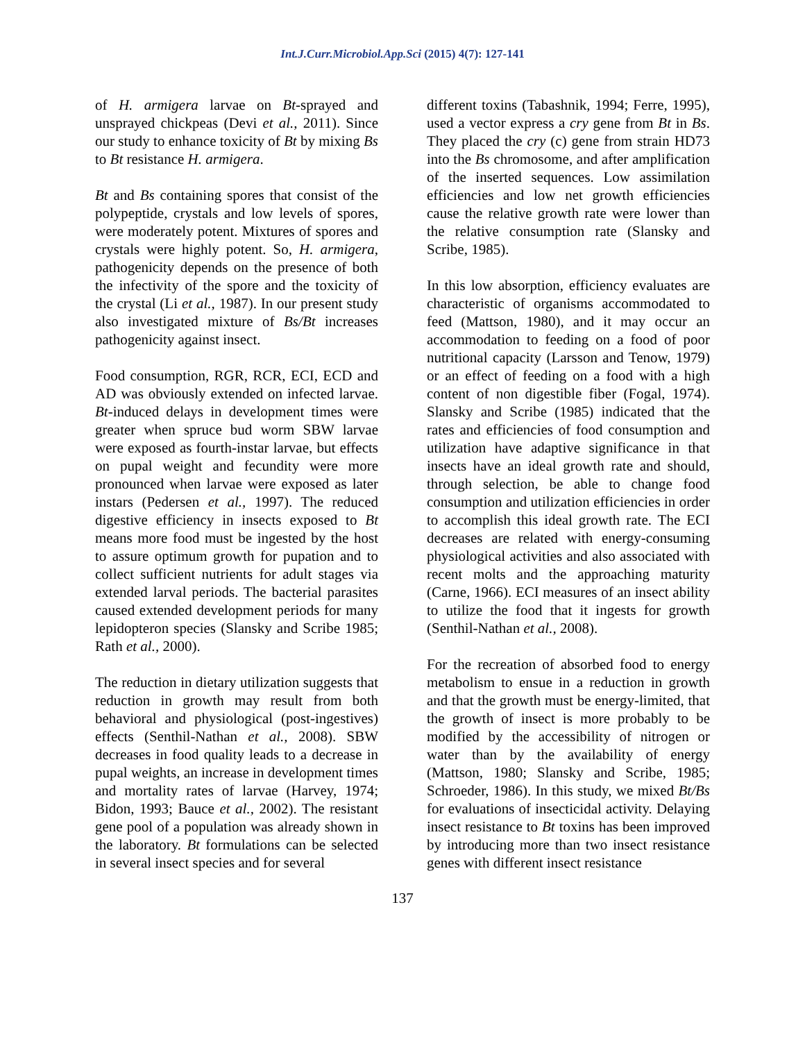Int.J.Curr.Microbiol.App.Sci (2015) 4(7): 127-141
of H. armigera larvae on Bt-sprayed and unsprayed chickpeas (Devi et al., 2011). Since our study to enhance toxicity of Bt by mixing Bs to Bt resistance H. armigera.
Bt and Bs containing spores that consist of the polypeptide, crystals and low levels of spores, were moderately potent. Mixtures of spores and crystals were highly potent. So, H. armigera, pathogenicity depends on the presence of both the infectivity of the spore and the toxicity of the crystal (Li et al., 1987). In our present study also investigated mixture of Bs/Bt increases pathogenicity against insect.
Food consumption, RGR, RCR, ECI, ECD and AD was obviously extended on infected larvae. Bt-induced delays in development times were greater when spruce bud worm SBW larvae were exposed as fourth-instar larvae, but effects on pupal weight and fecundity were more pronounced when larvae were exposed as later instars (Pedersen et al., 1997). The reduced digestive efficiency in insects exposed to Bt means more food must be ingested by the host to assure optimum growth for pupation and to collect sufficient nutrients for adult stages via extended larval periods. The bacterial parasites caused extended development periods for many lepidopteron species (Slansky and Scribe 1985; Rath et al., 2000).
The reduction in dietary utilization suggests that reduction in growth may result from both behavioral and physiological (post-ingestives) effects (Senthil-Nathan et al., 2008). SBW decreases in food quality leads to a decrease in pupal weights, an increase in development times and mortality rates of larvae (Harvey, 1974; Bidon, 1993; Bauce et al., 2002). The resistant gene pool of a population was already shown in the laboratory. Bt formulations can be selected in several insect species and for several
different toxins (Tabashnik, 1994; Ferre, 1995), used a vector express a cry gene from Bt in Bs. They placed the cry (c) gene from strain HD73 into the Bs chromosome, and after amplification of the inserted sequences. Low assimilation efficiencies and low net growth efficiencies cause the relative growth rate were lower than the relative consumption rate (Slansky and Scribe, 1985).
In this low absorption, efficiency evaluates are characteristic of organisms accommodated to feed (Mattson, 1980), and it may occur an accommodation to feeding on a food of poor nutritional capacity (Larsson and Tenow, 1979) or an effect of feeding on a food with a high content of non digestible fiber (Fogal, 1974). Slansky and Scribe (1985) indicated that the rates and efficiencies of food consumption and utilization have adaptive significance in that insects have an ideal growth rate and should, through selection, be able to change food consumption and utilization efficiencies in order to accomplish this ideal growth rate. The ECI decreases are related with energy-consuming physiological activities and also associated with recent molts and the approaching maturity (Carne, 1966). ECI measures of an insect ability to utilize the food that it ingests for growth (Senthil-Nathan et al., 2008).
For the recreation of absorbed food to energy metabolism to ensue in a reduction in growth and that the growth must be energy-limited, that the growth of insect is more probably to be modified by the accessibility of nitrogen or water than by the availability of energy (Mattson, 1980; Slansky and Scribe, 1985; Schroeder, 1986). In this study, we mixed Bt/Bs for evaluations of insecticidal activity. Delaying insect resistance to Bt toxins has been improved by introducing more than two insect resistance genes with different insect resistance
137